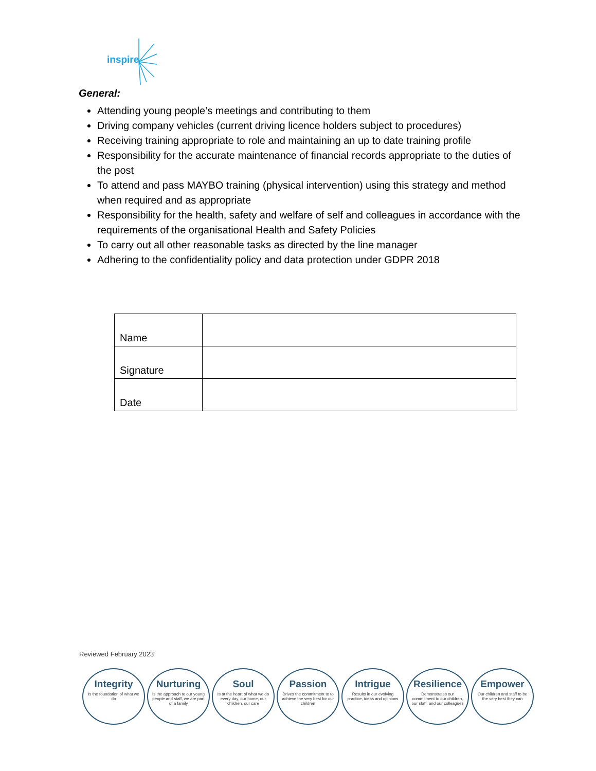inspire
General:
Attending young people’s meetings and contributing to them
Driving company vehicles (current driving licence holders subject to procedures)
Receiving training appropriate to role and maintaining an up to date training profile
Responsibility for the accurate maintenance of financial records appropriate to the duties of the post
To attend and pass MAYBO training (physical intervention) using this strategy and method when required and as appropriate
Responsibility for the health, safety and welfare of self and colleagues in accordance with the requirements of the organisational Health and Safety Policies
To carry out all other reasonable tasks as directed by the line manager
Adhering to the confidentiality policy and data protection under GDPR 2018
| Name | |
| Signature | |
| Date | |
Reviewed February 2023
Integrity
Is the foundation of what we do
Nurturing
Is the approach to our young people and staff, we are part of a family
Soul
Is at the heart of what we do every day, our home, our children, our care
Passion
Drives the commitment to to achieve the very best for our children
Intrigue
Results in our evolving practice, ideas and opinions
Resilience
Demonstrates our commitment to our children, our staff, and our colleagues
Empower
Our children and staff to be the very best they can